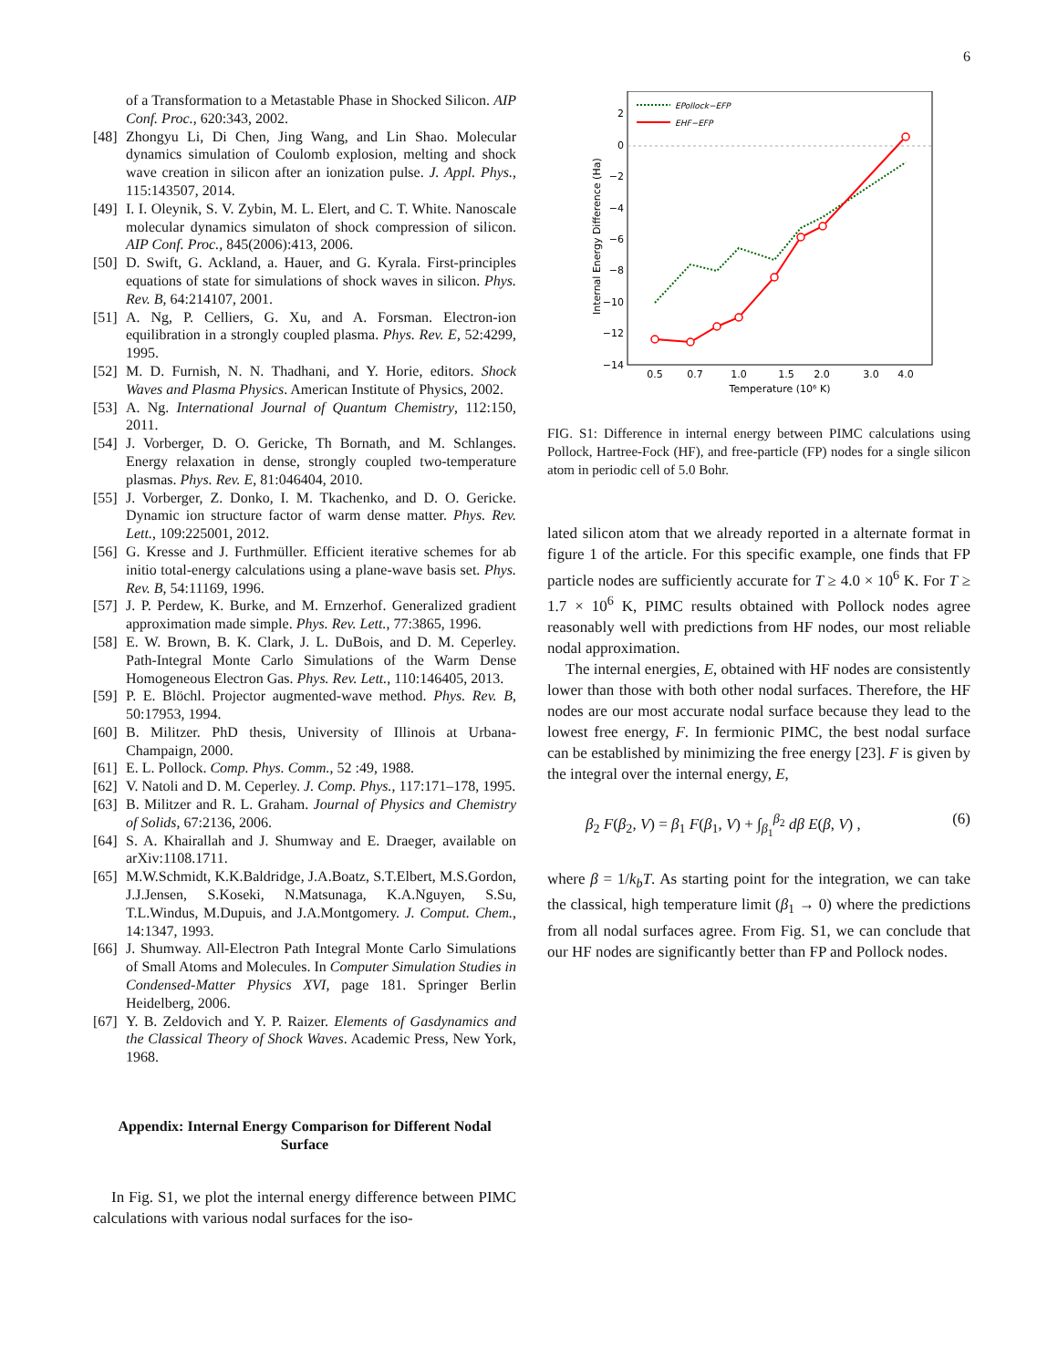6
of a Transformation to a Metastable Phase in Shocked Silicon. AIP Conf. Proc., 620:343, 2002.
[48]
Zhongyu Li, Di Chen, Jing Wang, and Lin Shao. Molecular dynamics simulation of Coulomb explosion, melting and shock wave creation in silicon after an ionization pulse. J. Appl. Phys., 115:143507, 2014.
[49]
I. I. Oleynik, S. V. Zybin, M. L. Elert, and C. T. White. Nanoscale molecular dynamics simulaton of shock compression of silicon. AIP Conf. Proc., 845(2006):413, 2006.
[50]
D. Swift, G. Ackland, a. Hauer, and G. Kyrala. First-principles equations of state for simulations of shock waves in silicon. Phys. Rev. B, 64:214107, 2001.
[51]
A. Ng, P. Celliers, G. Xu, and A. Forsman. Electron-ion equilibration in a strongly coupled plasma. Phys. Rev. E, 52:4299, 1995.
[52]
M. D. Furnish, N. N. Thadhani, and Y. Horie, editors. Shock Waves and Plasma Physics. American Institute of Physics, 2002.
[53]
A. Ng. International Journal of Quantum Chemistry, 112:150, 2011.
[54]
J. Vorberger, D. O. Gericke, Th Bornath, and M. Schlanges. Energy relaxation in dense, strongly coupled two-temperature plasmas. Phys. Rev. E, 81:046404, 2010.
[55]
J. Vorberger, Z. Donko, I. M. Tkachenko, and D. O. Gericke. Dynamic ion structure factor of warm dense matter. Phys. Rev. Lett., 109:225001, 2012.
[56]
G. Kresse and J. Furthmüller. Efficient iterative schemes for ab initio total-energy calculations using a plane-wave basis set. Phys. Rev. B, 54:11169, 1996.
[57]
J. P. Perdew, K. Burke, and M. Ernzerhof. Generalized gradient approximation made simple. Phys. Rev. Lett., 77:3865, 1996.
[58]
E. W. Brown, B. K. Clark, J. L. DuBois, and D. M. Ceperley. Path-Integral Monte Carlo Simulations of the Warm Dense Homogeneous Electron Gas. Phys. Rev. Lett., 110:146405, 2013.
[59]
P. E. Blöchl. Projector augmented-wave method. Phys. Rev. B, 50:17953, 1994.
[60]
B. Militzer. PhD thesis, University of Illinois at Urbana-Champaign, 2000.
[61]
E. L. Pollock. Comp. Phys. Comm., 52 :49, 1988.
[62]
V. Natoli and D. M. Ceperley. J. Comp. Phys., 117:171–178, 1995.
[63]
B. Militzer and R. L. Graham. Journal of Physics and Chemistry of Solids, 67:2136, 2006.
[64]
S. A. Khairallah and J. Shumway and E. Draeger, available on arXiv:1108.1711.
[65]
M.W.Schmidt, K.K.Baldridge, J.A.Boatz, S.T.Elbert, M.S.Gordon, J.J.Jensen, S.Koseki, N.Matsunaga, K.A.Nguyen, S.Su, T.L.Windus, M.Dupuis, and J.A.Montgomery. J. Comput. Chem., 14:1347, 1993.
[66]
J. Shumway. All-Electron Path Integral Monte Carlo Simulations of Small Atoms and Molecules. In Computer Simulation Studies in Condensed-Matter Physics XVI, page 181. Springer Berlin Heidelberg, 2006.
[67]
Y. B. Zeldovich and Y. P. Raizer. Elements of Gasdynamics and the Classical Theory of Shock Waves. Academic Press, New York, 1968.
Appendix: Internal Energy Comparison for Different Nodal Surface
In Fig. S1, we plot the internal energy difference between PIMC calculations with various nodal surfaces for the iso-
2
0
−2
−4
−6
−8
−10
−12
−14
0.5
0.7
1.0
1.5
2.0
3.0
4.0
Temperature (10⁶ K)
Internal Energy Difference (Ha)
EPollock−EFP
EHF−EFP
FIG. S1: Difference in internal energy between PIMC calculations using Pollock, Hartree-Fock (HF), and free-particle (FP) nodes for a single silicon atom in periodic cell of 5.0 Bohr.
lated silicon atom that we already reported in a alternate format in figure 1 of the article. For this specific example, one finds that FP particle nodes are sufficiently accurate for T ≥ 4.0 × 10<sup>6</sup> K. For T ≥ 1.7 × 10<sup>6</sup> K, PIMC results obtained with Pollock nodes agree reasonably well with predictions from HF nodes, our most reliable nodal approximation.
The internal energies, E, obtained with HF nodes are consistently lower than those with both other nodal surfaces. Therefore, the HF nodes are our most accurate nodal surface because they lead to the lowest free energy, F. In fermionic PIMC, the best nodal surface can be established by minimizing the free energy [23]. F is given by the integral over the internal energy, E,
β<sub>2</sub> F(β<sub>2</sub>, V) = β<sub>1</sub> F(β<sub>1</sub>, V) + ∫<sub>β<sub>1</sub></sub><sup>β<sub>2</sub></sup> dβ E(β, V) , (6)
where β = 1/k<sub>b</sub>T. As starting point for the integration, we can take the classical, high temperature limit (β<sub>1</sub> → 0) where the predictions from all nodal surfaces agree. From Fig. S1, we can conclude that our HF nodes are significantly better than FP and Pollock nodes.